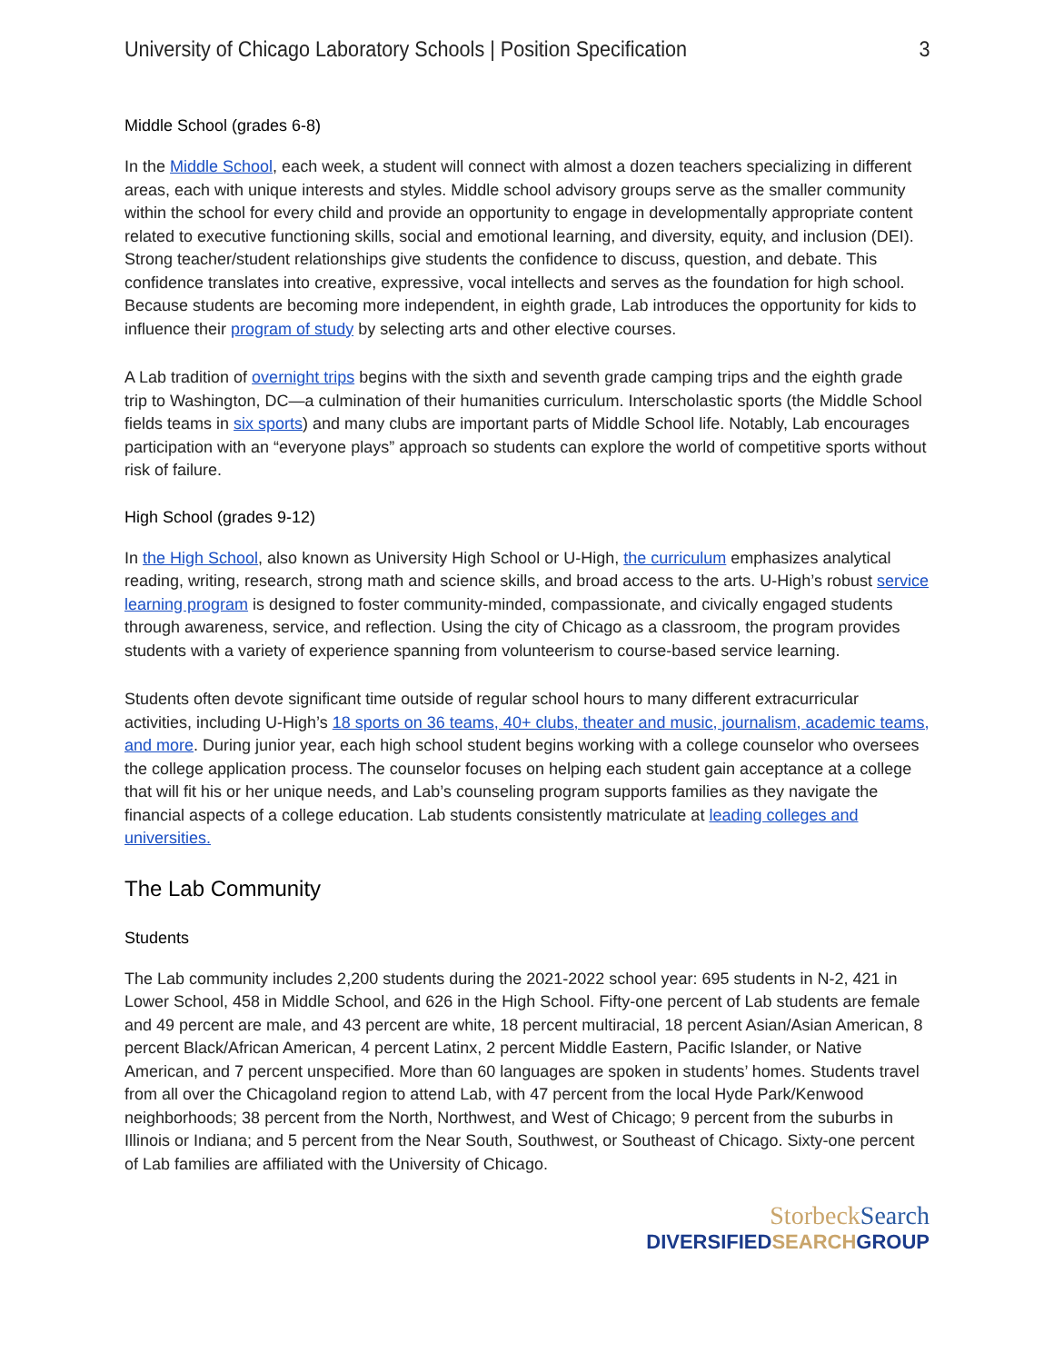University of Chicago Laboratory Schools | Position Specification 3
Middle School (grades 6-8)
In the Middle School, each week, a student will connect with almost a dozen teachers specializing in different areas, each with unique interests and styles. Middle school advisory groups serve as the smaller community within the school for every child and provide an opportunity to engage in developmentally appropriate content related to executive functioning skills, social and emotional learning, and diversity, equity, and inclusion (DEI). Strong teacher/student relationships give students the confidence to discuss, question, and debate. This confidence translates into creative, expressive, vocal intellects and serves as the foundation for high school. Because students are becoming more independent, in eighth grade, Lab introduces the opportunity for kids to influence their program of study by selecting arts and other elective courses.
A Lab tradition of overnight trips begins with the sixth and seventh grade camping trips and the eighth grade trip to Washington, DC—a culmination of their humanities curriculum. Interscholastic sports (the Middle School fields teams in six sports) and many clubs are important parts of Middle School life. Notably, Lab encourages participation with an “everyone plays” approach so students can explore the world of competitive sports without risk of failure.
High School (grades 9-12)
In the High School, also known as University High School or U-High, the curriculum emphasizes analytical reading, writing, research, strong math and science skills, and broad access to the arts. U-High’s robust service learning program is designed to foster community-minded, compassionate, and civically engaged students through awareness, service, and reflection. Using the city of Chicago as a classroom, the program provides students with a variety of experience spanning from volunteerism to course-based service learning.
Students often devote significant time outside of regular school hours to many different extracurricular activities, including U-High’s 18 sports on 36 teams, 40+ clubs, theater and music, journalism, academic teams, and more. During junior year, each high school student begins working with a college counselor who oversees the college application process. The counselor focuses on helping each student gain acceptance at a college that will fit his or her unique needs, and Lab’s counseling program supports families as they navigate the financial aspects of a college education. Lab students consistently matriculate at leading colleges and universities.
The Lab Community
Students
The Lab community includes 2,200 students during the 2021-2022 school year: 695 students in N-2, 421 in Lower School, 458 in Middle School, and 626 in the High School. Fifty-one percent of Lab students are female and 49 percent are male, and 43 percent are white, 18 percent multiracial, 18 percent Asian/Asian American, 8 percent Black/African American, 4 percent Latinx, 2 percent Middle Eastern, Pacific Islander, or Native American, and 7 percent unspecified. More than 60 languages are spoken in students’ homes. Students travel from all over the Chicagoland region to attend Lab, with 47 percent from the local Hyde Park/Kenwood neighborhoods; 38 percent from the North, Northwest, and West of Chicago; 9 percent from the suburbs in Illinois or Indiana; and 5 percent from the Near South, Southwest, or Southeast of Chicago. Sixty-one percent of Lab families are affiliated with the University of Chicago.
StorbeckSearch
DIVERSIFIEDSEARCHGROUP